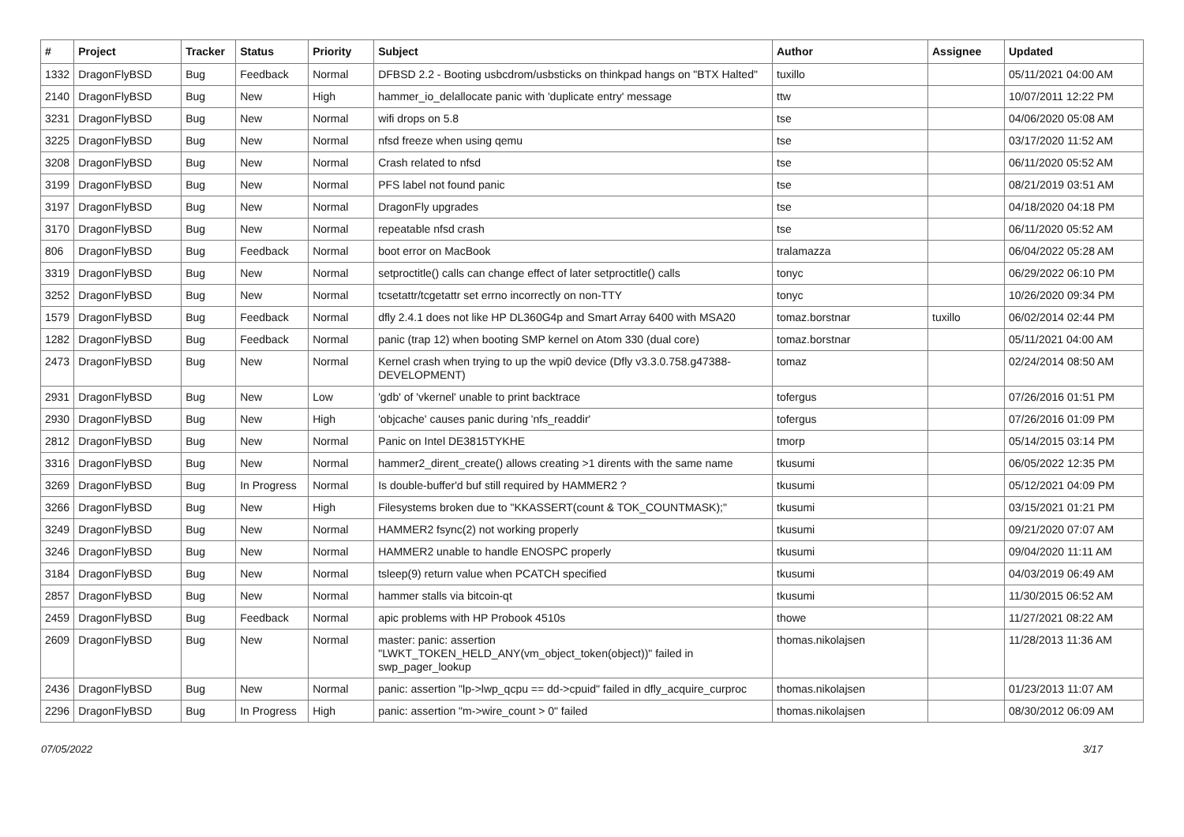| # | Project | Tracker | Status | Priority | Subject | Author | Assignee | Updated |
| --- | --- | --- | --- | --- | --- | --- | --- | --- |
| 1332 | DragonFlyBSD | Bug | Feedback | Normal | DFBSD 2.2 - Booting usbcdrom/usbsticks on thinkpad hangs on "BTX Halted" | tuxillo | | 05/11/2021 04:00 AM |
| 2140 | DragonFlyBSD | Bug | New | High | hammer_io_delallocate panic with 'duplicate entry' message | ttw | | 10/07/2011 12:22 PM |
| 3231 | DragonFlyBSD | Bug | New | Normal | wifi drops on 5.8 | tse | | 04/06/2020 05:08 AM |
| 3225 | DragonFlyBSD | Bug | New | Normal | nfsd freeze when using qemu | tse | | 03/17/2020 11:52 AM |
| 3208 | DragonFlyBSD | Bug | New | Normal | Crash related to nfsd | tse | | 06/11/2020 05:52 AM |
| 3199 | DragonFlyBSD | Bug | New | Normal | PFS label not found panic | tse | | 08/21/2019 03:51 AM |
| 3197 | DragonFlyBSD | Bug | New | Normal | DragonFly upgrades | tse | | 04/18/2020 04:18 PM |
| 3170 | DragonFlyBSD | Bug | New | Normal | repeatable nfsd crash | tse | | 06/11/2020 05:52 AM |
| 806 | DragonFlyBSD | Bug | Feedback | Normal | boot error on MacBook | tralamazza | | 06/04/2022 05:28 AM |
| 3319 | DragonFlyBSD | Bug | New | Normal | setproctitle() calls can change effect of later setproctitle() calls | tonyc | | 06/29/2022 06:10 PM |
| 3252 | DragonFlyBSD | Bug | New | Normal | tcsetattr/tcgetattr set errno incorrectly on non-TTY | tonyc | | 10/26/2020 09:34 PM |
| 1579 | DragonFlyBSD | Bug | Feedback | Normal | dfly 2.4.1 does not like HP DL360G4p and Smart Array 6400 with MSA20 | tomaz.borstnar | tuxillo | 06/02/2014 02:44 PM |
| 1282 | DragonFlyBSD | Bug | Feedback | Normal | panic (trap 12) when booting SMP kernel on Atom 330 (dual core) | tomaz.borstnar | | 05/11/2021 04:00 AM |
| 2473 | DragonFlyBSD | Bug | New | Normal | Kernel crash when trying to up the wpi0 device (Dfly v3.3.0.758.g47388-DEVELOPMENT) | tomaz | | 02/24/2014 08:50 AM |
| 2931 | DragonFlyBSD | Bug | New | Low | 'gdb' of 'vkernel' unable to print backtrace | tofergus | | 07/26/2016 01:51 PM |
| 2930 | DragonFlyBSD | Bug | New | High | 'objcache' causes panic during 'nfs_readdir' | tofergus | | 07/26/2016 01:09 PM |
| 2812 | DragonFlyBSD | Bug | New | Normal | Panic on Intel DE3815TYKHE | tmorp | | 05/14/2015 03:14 PM |
| 3316 | DragonFlyBSD | Bug | New | Normal | hammer2_dirent_create() allows creating >1 dirents with the same name | tkusumi | | 06/05/2022 12:35 PM |
| 3269 | DragonFlyBSD | Bug | In Progress | Normal | Is double-buffer'd buf still required by HAMMER2 ? | tkusumi | | 05/12/2021 04:09 PM |
| 3266 | DragonFlyBSD | Bug | New | High | Filesystems broken due to "KKASSERT(count & TOK_COUNTMASK);" | tkusumi | | 03/15/2021 01:21 PM |
| 3249 | DragonFlyBSD | Bug | New | Normal | HAMMER2 fsync(2) not working properly | tkusumi | | 09/21/2020 07:07 AM |
| 3246 | DragonFlyBSD | Bug | New | Normal | HAMMER2 unable to handle ENOSPC properly | tkusumi | | 09/04/2020 11:11 AM |
| 3184 | DragonFlyBSD | Bug | New | Normal | tsleep(9) return value when PCATCH specified | tkusumi | | 04/03/2019 06:49 AM |
| 2857 | DragonFlyBSD | Bug | New | Normal | hammer stalls via bitcoin-qt | tkusumi | | 11/30/2015 06:52 AM |
| 2459 | DragonFlyBSD | Bug | Feedback | Normal | apic problems with HP Probook 4510s | thowe | | 11/27/2021 08:22 AM |
| 2609 | DragonFlyBSD | Bug | New | Normal | master: panic: assertion "LWKT_TOKEN_HELD_ANY(vm_object_token(object))" failed in swp_pager_lookup | thomas.nikolajsen | | 11/28/2013 11:36 AM |
| 2436 | DragonFlyBSD | Bug | New | Normal | panic: assertion "lp->lwp_qcpu == dd->cpuid" failed in dfly_acquire_curproc | thomas.nikolajsen | | 01/23/2013 11:07 AM |
| 2296 | DragonFlyBSD | Bug | In Progress | High | panic: assertion "m->wire_count > 0" failed | thomas.nikolajsen | | 08/30/2012 06:09 AM |
07/05/2022 3/17